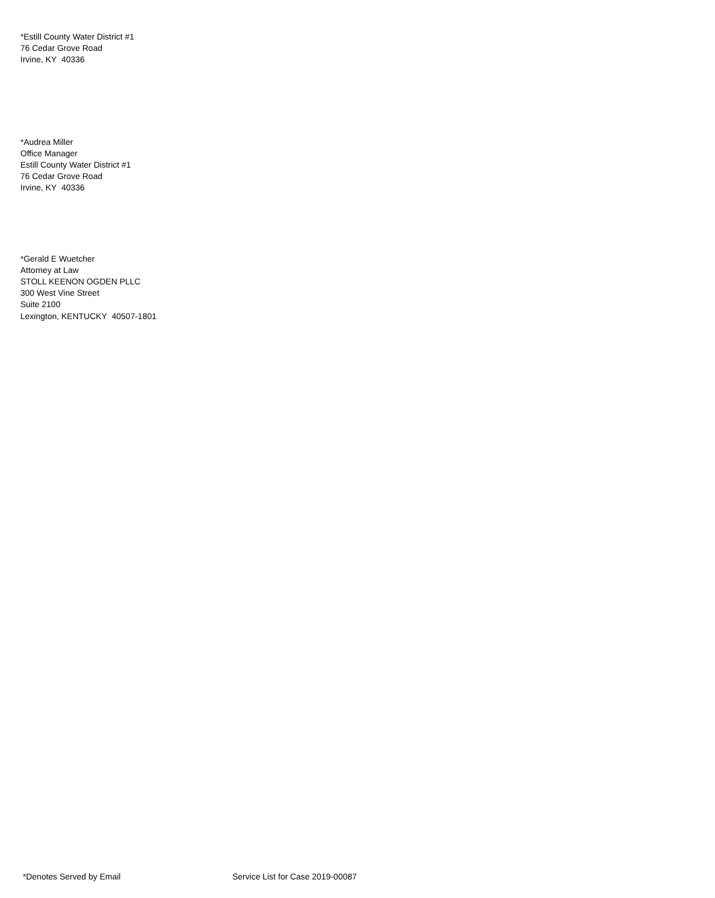*Estill County Water District #1
76 Cedar Grove Road
Irvine, KY 40336
*Audrea Miller
Office Manager
Estill County Water District #1
76 Cedar Grove Road
Irvine, KY 40336
*Gerald E Wuetcher
Attorney at Law
STOLL KEENON OGDEN PLLC
300 West Vine Street
Suite 2100
Lexington, KENTUCKY 40507-1801
*Denotes Served by Email Service List for Case 2019-00087